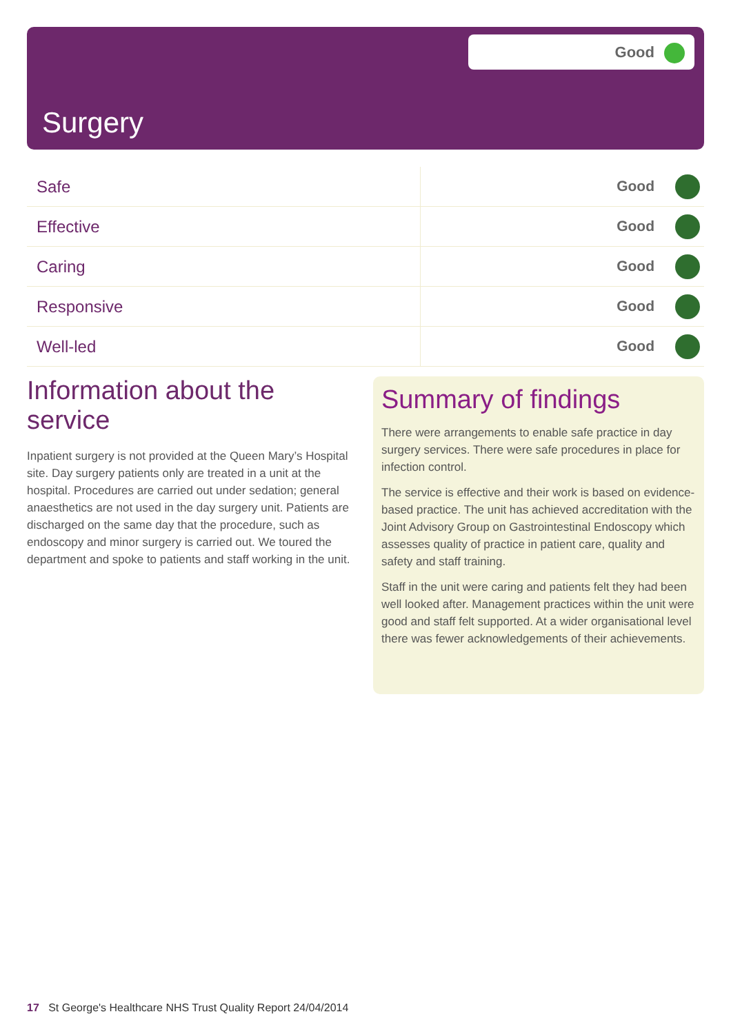Good
Surgery
| Safe | Good |
| Effective | Good |
| Caring | Good |
| Responsive | Good |
| Well-led | Good |
Information about the service
Inpatient surgery is not provided at the Queen Mary’s Hospital site. Day surgery patients only are treated in a unit at the hospital. Procedures are carried out under sedation; general anaesthetics are not used in the day surgery unit. Patients are discharged on the same day that the procedure, such as endoscopy and minor surgery is carried out. We toured the department and spoke to patients and staff working in the unit.
Summary of findings
There were arrangements to enable safe practice in day surgery services. There were safe procedures in place for infection control.
The service is effective and their work is based on evidence-based practice. The unit has achieved accreditation with the Joint Advisory Group on Gastrointestinal Endoscopy which assesses quality of practice in patient care, quality and safety and staff training.
Staff in the unit were caring and patients felt they had been well looked after. Management practices within the unit were good and staff felt supported. At a wider organisational level there was fewer acknowledgements of their achievements.
17 St George's Healthcare NHS Trust Quality Report 24/04/2014